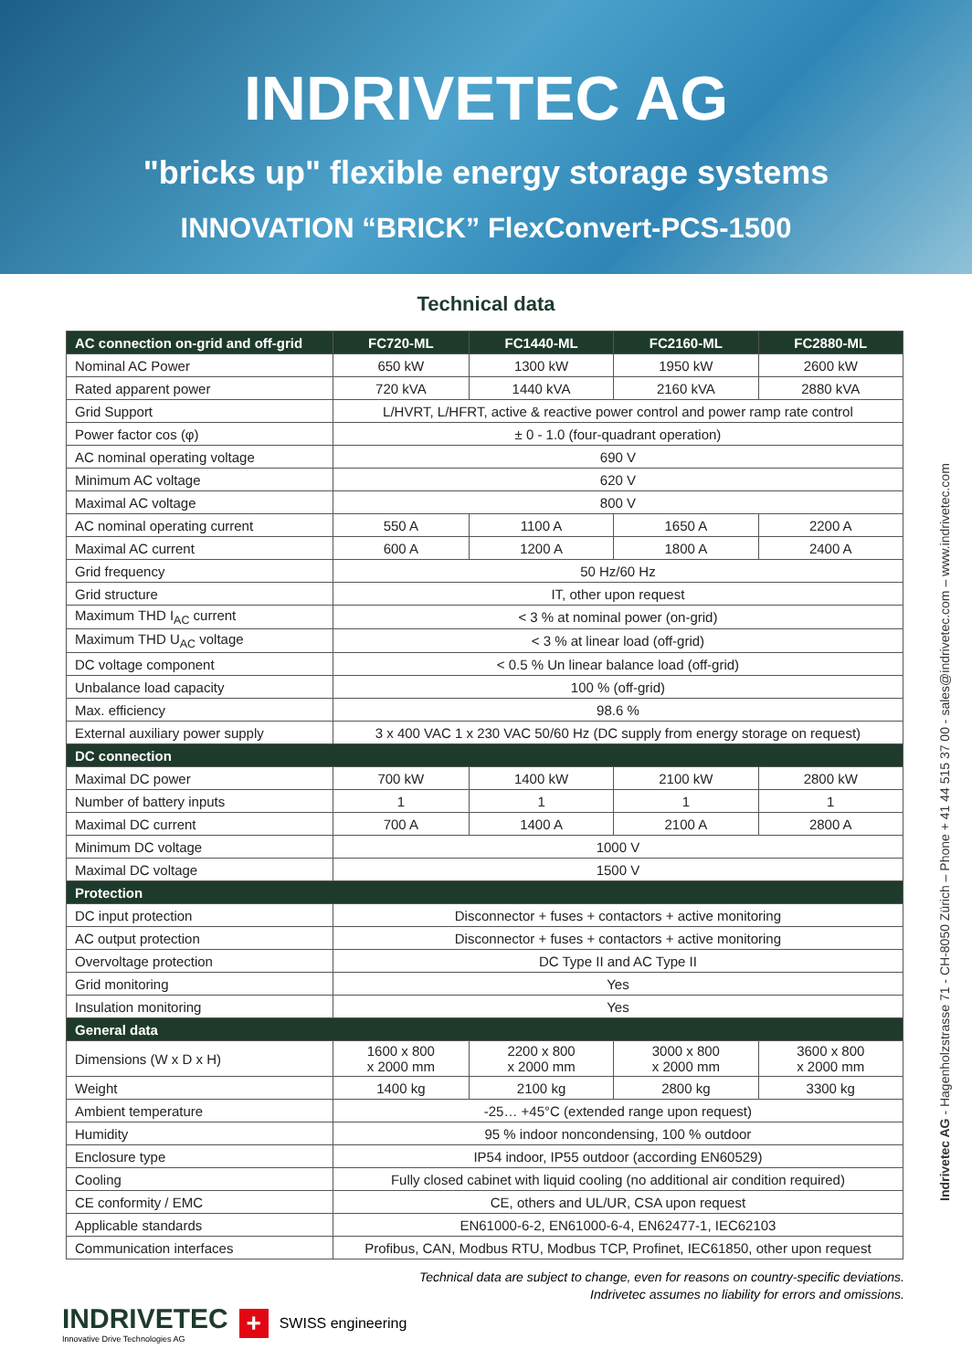INDRIVETEC AG
"bricks up" flexible energy storage systems
INNOVATION “BRICK” FlexConvert-PCS-1500
Technical data
| AC connection on-grid and off-grid | FC720-ML | FC1440-ML | FC2160-ML | FC2880-ML |
| --- | --- | --- | --- | --- |
| Nominal AC Power | 650 kW | 1300 kW | 1950 kW | 2600 kW |
| Rated apparent power | 720 kVA | 1440 kVA | 2160 kVA | 2880 kVA |
| Grid Support | L/HVRT, L/HFRT, active & reactive power control and power ramp rate control | | | |
| Power factor cos (φ) | ± 0 - 1.0 (four-quadrant operation) | | | |
| AC nominal operating voltage | 690 V | | | |
| Minimum AC voltage | 620 V | | | |
| Maximal AC voltage | 800 V | | | |
| AC nominal operating current | 550 A | 1100 A | 1650 A | 2200 A |
| Maximal AC current | 600 A | 1200 A | 1800 A | 2400 A |
| Grid frequency | 50 Hz/60 Hz | | | |
| Grid structure | IT, other upon request | | | |
| Maximum THD I<sub>AC</sub> current | < 3 % at nominal power (on-grid) | | | |
| Maximum THD U<sub>AC</sub> voltage | < 3 % at linear load (off-grid) | | | |
| DC voltage component | < 0.5 % Un linear balance load (off-grid) | | | |
| Unbalance load capacity | 100 % (off-grid) | | | |
| Max. efficiency | 98.6 % | | | |
| External auxiliary power supply | 3 x 400 VAC 1 x 230 VAC 50/60 Hz (DC supply from energy storage on request) | | | |
| DC connection | | | | |
| Maximal DC power | 700 kW | 1400 kW | 2100 kW | 2800 kW |
| Number of battery inputs | 1 | 1 | 1 | 1 |
| Maximal DC current | 700 A | 1400 A | 2100 A | 2800 A |
| Minimum DC voltage | 1000 V | | | |
| Maximal DC voltage | 1500 V | | | |
| Protection | | | | |
| DC input protection | Disconnector + fuses + contactors + active monitoring | | | |
| AC output protection | Disconnector + fuses + contactors + active monitoring | | | |
| Overvoltage protection | DC Type II and AC Type II | | | |
| Grid monitoring | Yes | | | |
| Insulation monitoring | Yes | | | |
| General data | | | | |
| Dimensions (W x D x H) | 1600 x 800 x 2000 mm | 2200 x 800 x 2000 mm | 3000 x 800 x 2000 mm | 3600 x 800 x 2000 mm |
| Weight | 1400 kg | 2100 kg | 2800 kg | 3300 kg |
| Ambient temperature | -25… +45°C (extended range upon request) | | | |
| Humidity | 95 % indoor noncondensing, 100 % outdoor | | | |
| Enclosure type | IP54 indoor, IP55 outdoor (according EN60529) | | | |
| Cooling | Fully closed cabinet with liquid cooling (no additional air condition required) | | | |
| CE conformity / EMC | CE, others and UL/UR, CSA upon request | | | |
| Applicable standards | EN61000-6-2, EN61000-6-4, EN62477-1, IEC62103 | | | |
| Communication interfaces | Profibus, CAN, Modbus RTU, Modbus TCP, Profinet, IEC61850, other upon request | | | |
Technical data are subject to change, even for reasons on country-specific deviations.
Indrivetec assumes no liability for errors and omissions.
INDRIVETEC
Innovative Drive Technologies AG
+
SWISS engineering
Indrivetec AG - Hagenholzstrasse 71 - CH-8050 Zürich – Phone + 41 44 515 37 00 - sales@indrivetec.com – www.indrivetec.com